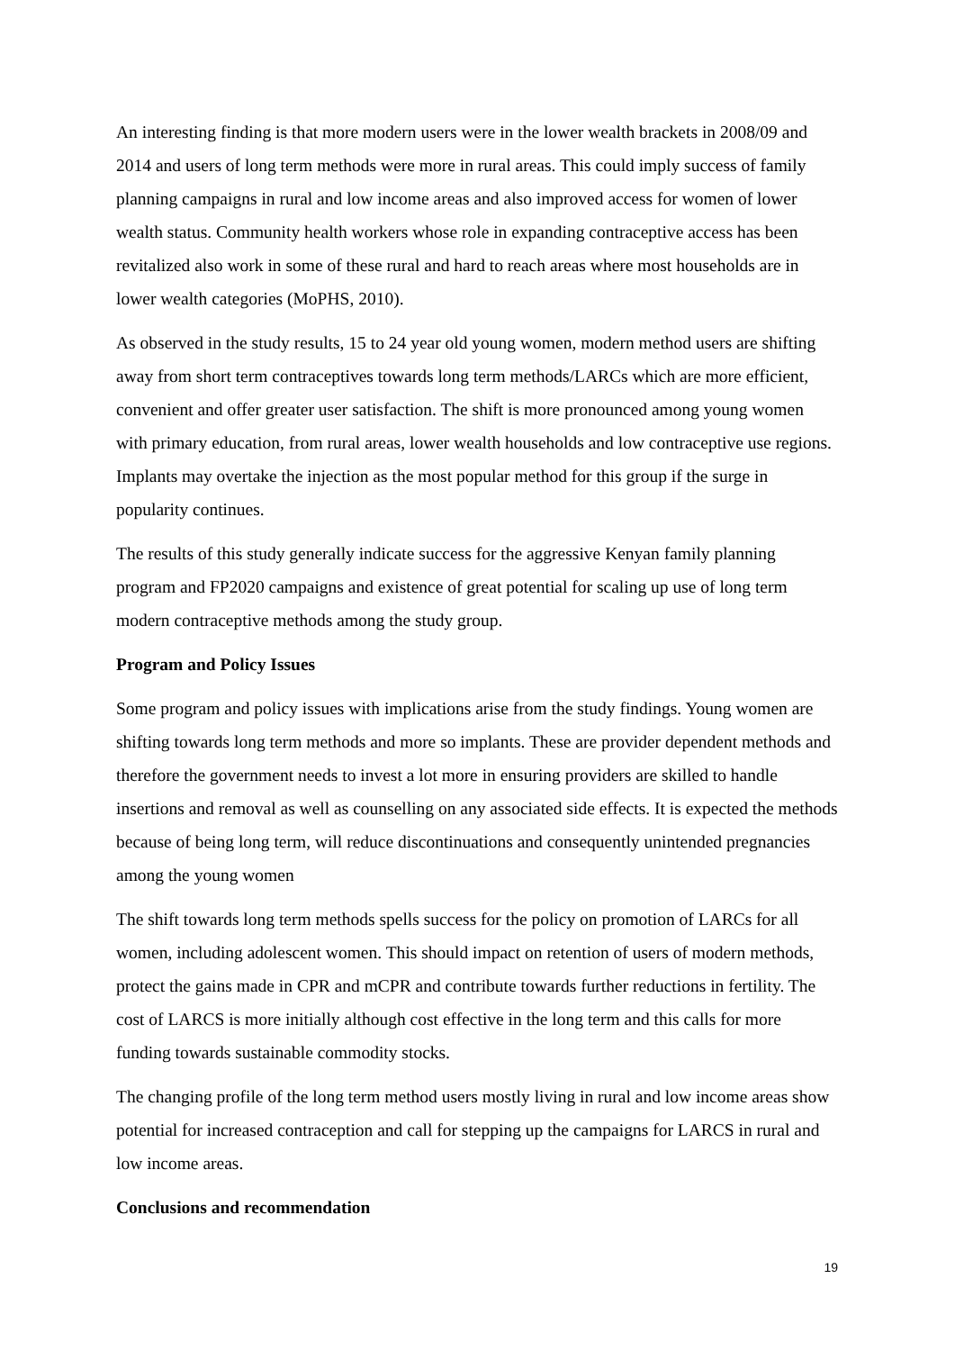An interesting finding is that more modern users were in the lower wealth brackets in 2008/09 and 2014 and users of long term methods were more in rural areas. This could imply success of family planning campaigns in rural and low income areas and also improved access for women of lower wealth status. Community health workers whose role in expanding contraceptive access has been revitalized also work in some of these rural and hard to reach areas where most households are in lower wealth categories (MoPHS, 2010).
As observed in the study results, 15 to 24 year old young women, modern method users are shifting away from short term contraceptives towards long term methods/LARCs which are more efficient, convenient and offer greater user satisfaction. The shift is more pronounced among young women with primary education, from rural areas, lower wealth households and low contraceptive use regions. Implants may overtake the injection as the most popular method for this group if the surge in popularity continues.
The results of this study generally indicate success for the aggressive Kenyan family planning program and FP2020 campaigns and existence of great potential for scaling up use of long term modern contraceptive methods among the study group.
Program and Policy Issues
Some program and policy issues with implications arise from the study findings. Young women are shifting towards long term methods and more so implants. These are provider dependent methods and therefore the government needs to invest a lot more in ensuring providers are skilled to handle insertions and removal as well as counselling on any associated side effects. It is expected the methods because of being long term, will reduce discontinuations and consequently unintended pregnancies among the young women
The shift towards long term methods spells success for the policy on promotion of LARCs for all women, including adolescent women. This should impact on retention of users of modern methods, protect the gains made in CPR and mCPR and contribute towards further reductions in fertility. The cost of LARCS is more initially although cost effective in the long term and this calls for more funding towards sustainable commodity stocks.
The changing profile of the long term method users mostly living in rural and low income areas show potential for increased contraception and call for stepping up the campaigns for LARCS in rural and low income areas.
Conclusions and recommendation
19